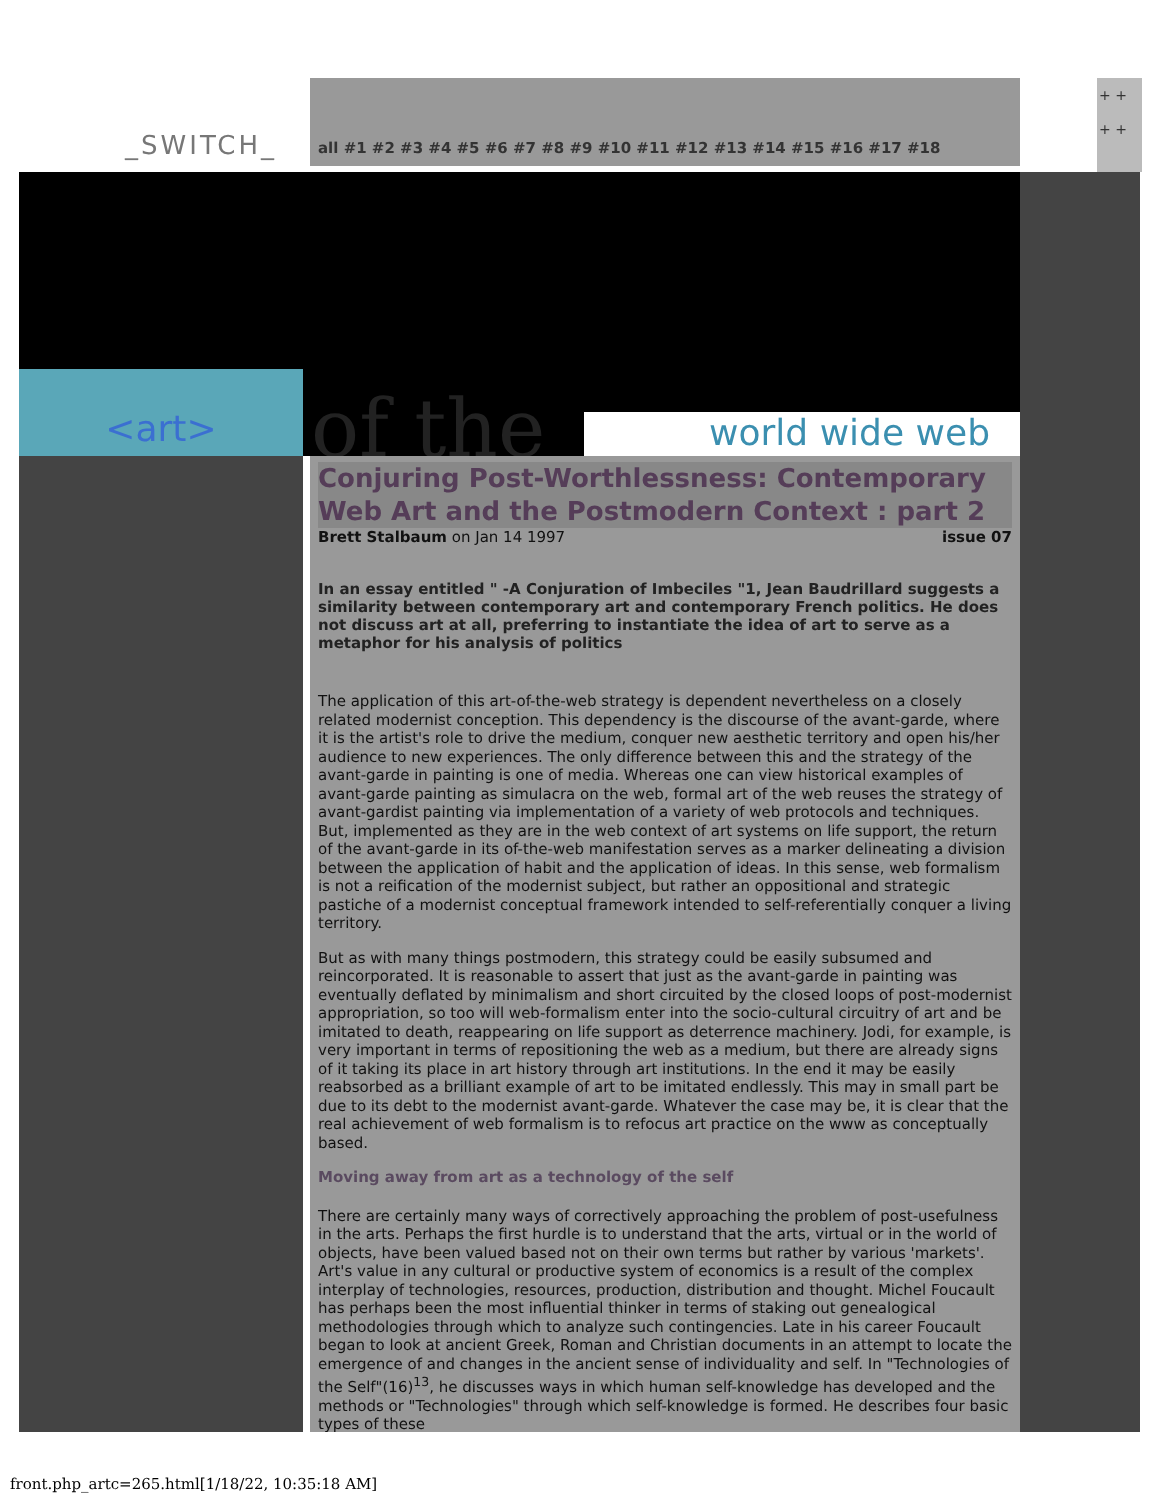+ +
+ +
_SWITCH_
all #1 #2 #3 #4 #5 #6 #7 #8 #9 #10 #11 #12 #13 #14 #15 #16 #17 #18
<art>
of the world wide web
Conjuring Post-Worthlessness: Contemporary Web Art and the Postmodern Context : part 2
Brett Stalbaum on Jan 14 1997 issue 07
In an essay entitled " -A Conjuration of Imbeciles "1, Jean Baudrillard suggests a similarity between contemporary art and contemporary French politics. He does not discuss art at all, preferring to instantiate the idea of art to serve as a metaphor for his analysis of politics
The application of this art-of-the-web strategy is dependent nevertheless on a closely related modernist conception. This dependency is the discourse of the avant-garde, where it is the artist's role to drive the medium, conquer new aesthetic territory and open his/her audience to new experiences. The only difference between this and the strategy of the avant-garde in painting is one of media. Whereas one can view historical examples of avant-garde painting as simulacra on the web, formal art of the web reuses the strategy of avant-gardist painting via implementation of a variety of web protocols and techniques. But, implemented as they are in the web context of art systems on life support, the return of the avant-garde in its of-the-web manifestation serves as a marker delineating a division between the application of habit and the application of ideas. In this sense, web formalism is not a reification of the modernist subject, but rather an oppositional and strategic pastiche of a modernist conceptual framework intended to self-referentially conquer a living territory.
But as with many things postmodern, this strategy could be easily subsumed and reincorporated. It is reasonable to assert that just as the avant-garde in painting was eventually deflated by minimalism and short circuited by the closed loops of post-modernist appropriation, so too will web-formalism enter into the socio-cultural circuitry of art and be imitated to death, reappearing on life support as deterrence machinery. Jodi, for example, is very important in terms of repositioning the web as a medium, but there are already signs of it taking its place in art history through art institutions. In the end it may be easily reabsorbed as a brilliant example of art to be imitated endlessly. This may in small part be due to its debt to the modernist avant-garde. Whatever the case may be, it is clear that the real achievement of web formalism is to refocus art practice on the www as conceptually based.
Moving away from art as a technology of the self
There are certainly many ways of correctively approaching the problem of post-usefulness in the arts. Perhaps the first hurdle is to understand that the arts, virtual or in the world of objects, have been valued based not on their own terms but rather by various 'markets'. Art's value in any cultural or productive system of economics is a result of the complex interplay of technologies, resources, production, distribution and thought. Michel Foucault has perhaps been the most influential thinker in terms of staking out genealogical methodologies through which to analyze such contingencies. Late in his career Foucault began to look at ancient Greek, Roman and Christian documents in an attempt to locate the emergence of and changes in the ancient sense of individuality and self. In "Technologies of the Self"(16)<sup>13</sup>, he discusses ways in which human self-knowledge has developed and the methods or "Technologies" through which self-knowledge is formed. He describes four basic types of these
front.php_artc=265.html[1/18/22, 10:35:18 AM]